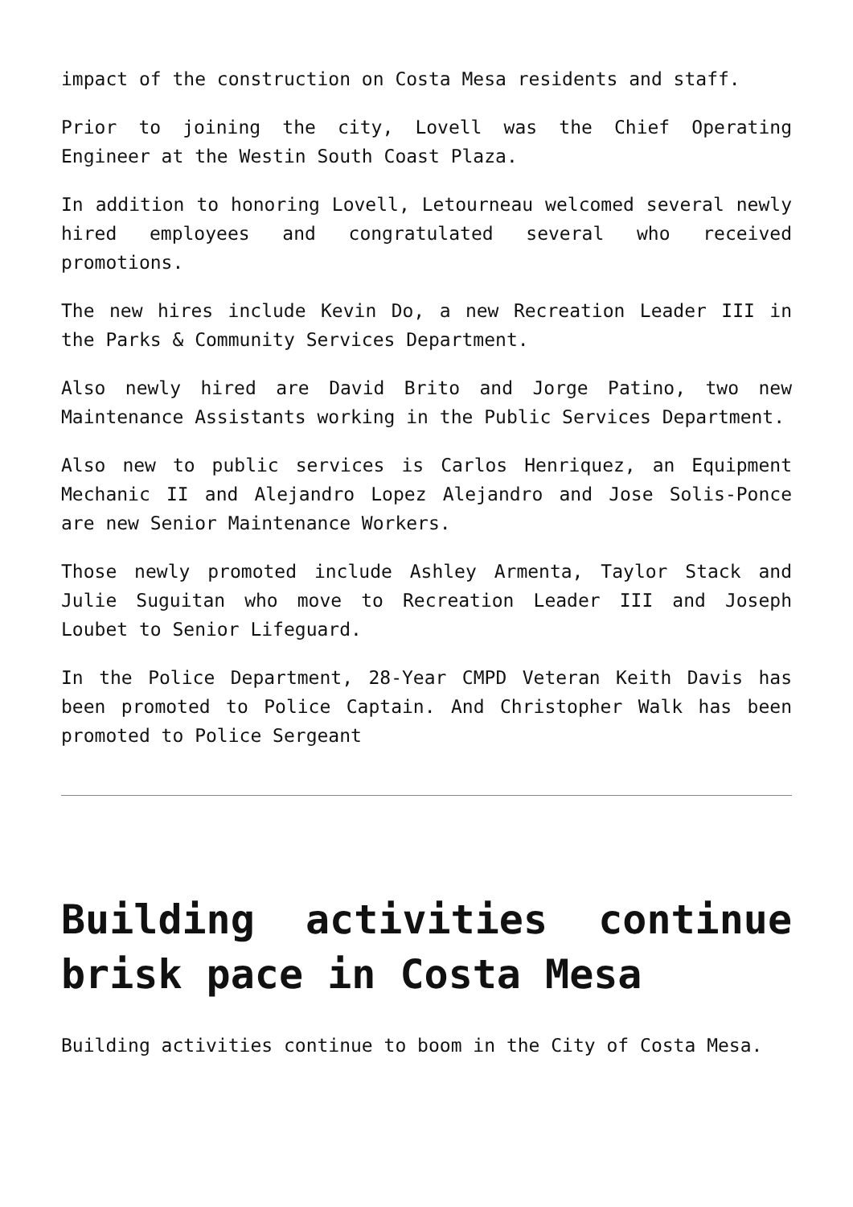impact of the construction on Costa Mesa residents and staff.
Prior to joining the city, Lovell was the Chief Operating Engineer at the Westin South Coast Plaza.
In addition to honoring Lovell, Letourneau welcomed several newly hired employees and congratulated several who received promotions.
The new hires include Kevin Do, a new Recreation Leader III in the Parks & Community Services Department.
Also newly hired are David Brito and Jorge Patino, two new Maintenance Assistants working in the Public Services Department.
Also new to public services is Carlos Henriquez, an Equipment Mechanic II and Alejandro Lopez Alejandro and Jose Solis-Ponce are new Senior Maintenance Workers.
Those newly promoted include Ashley Armenta, Taylor Stack and Julie Suguitan who move to Recreation Leader III and Joseph Loubet to Senior Lifeguard.
In the Police Department, 28-Year CMPD Veteran Keith Davis has been promoted to Police Captain. And Christopher Walk has been promoted to Police Sergeant
Building activities continue brisk pace in Costa Mesa
Building activities continue to boom in the City of Costa Mesa.